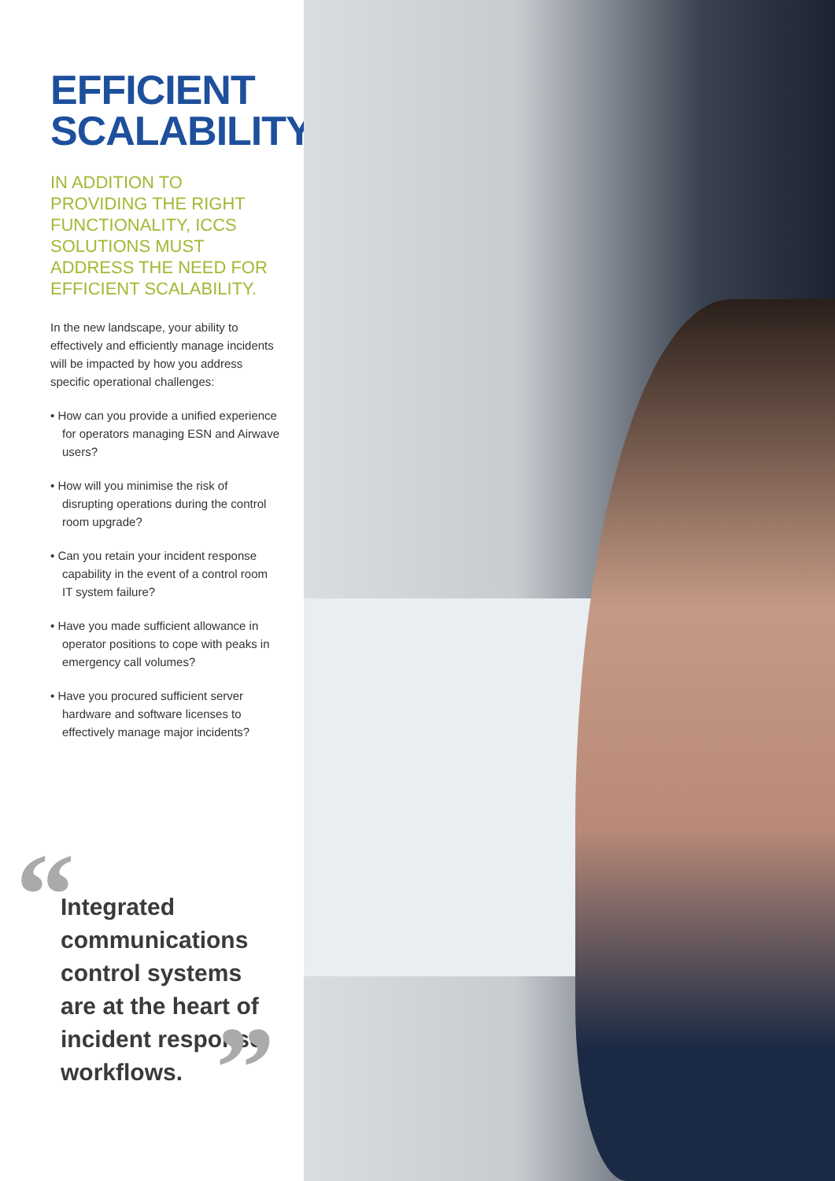EFFICIENT SCALABILITY.
IN ADDITION TO PROVIDING THE RIGHT FUNCTIONALITY, ICCS SOLUTIONS MUST ADDRESS THE NEED FOR EFFICIENT SCALABILITY.
In the new landscape, your ability to effectively and efficiently manage incidents will be impacted by how you address specific operational challenges:
• How can you provide a unified experience for operators managing ESN and Airwave users?
• How will you minimise the risk of disrupting operations during the control room upgrade?
• Can you retain your incident response capability in the event of a control room IT system failure?
• Have you made sufficient allowance in operator positions to cope with peaks in emergency call volumes?
• Have you procured sufficient server hardware and software licenses to effectively manage major incidents?
“Integrated communications control systems are at the heart of incident response workflows.”